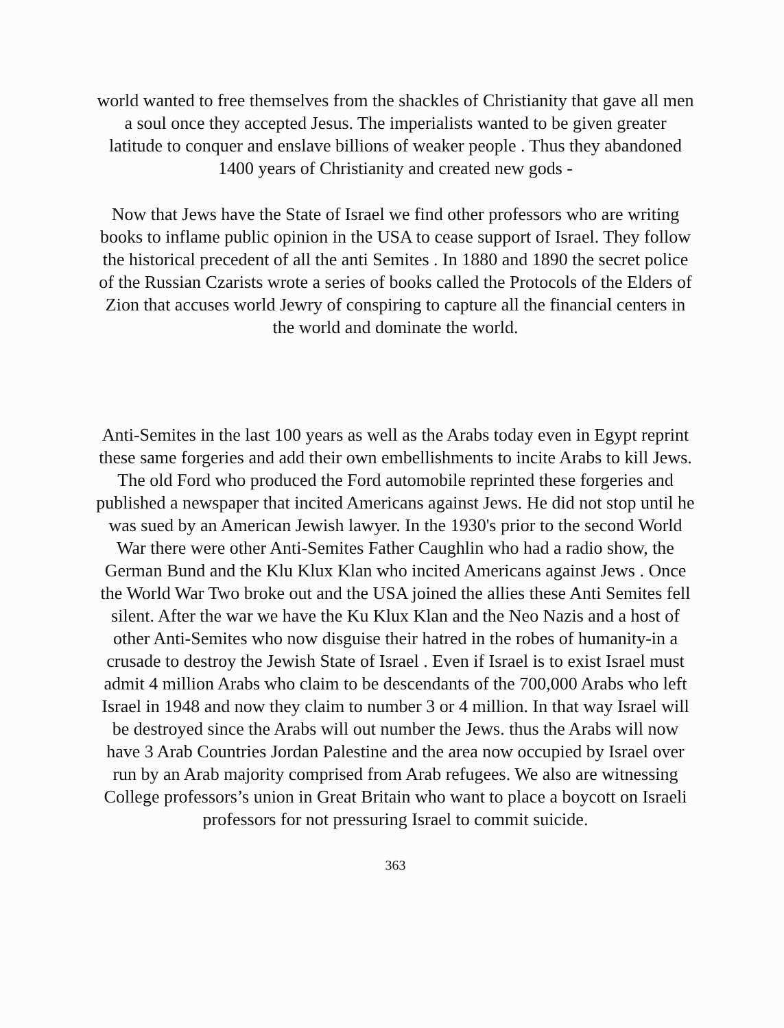world wanted to free themselves from the shackles of Christianity that gave all men a soul once they accepted Jesus. The imperialists wanted to be given greater latitude to conquer and enslave billions of weaker people . Thus they abandoned 1400 years of Christianity and created new gods -
Now that Jews have the State of Israel we find other professors who are writing books to inflame public opinion in the USA to cease support of Israel. They follow the historical precedent of all the anti Semites . In 1880 and 1890 the secret police of the Russian Czarists wrote a series of books called the Protocols of the Elders of Zion that accuses world Jewry of conspiring to capture all the financial centers in the world and dominate the world.
Anti-Semites in the last 100 years as well as the Arabs today even in Egypt reprint these same forgeries and add their own embellishments to incite Arabs to kill Jews. The old Ford who produced the Ford automobile reprinted these forgeries and published a newspaper that incited Americans against Jews. He did not stop until he was sued by an American Jewish lawyer. In the 1930's prior to the second World War there were other Anti-Semites Father Caughlin who had a radio show, the German Bund and the Klu Klux Klan who incited Americans against Jews . Once the World War Two broke out and the USA joined the allies these Anti Semites fell silent. After the war we have the Ku Klux Klan and the Neo Nazis and a host of other Anti-Semites who now disguise their hatred in the robes of humanity-in a crusade to destroy the Jewish State of Israel . Even if Israel is to exist Israel must admit 4 million Arabs who claim to be descendants of the 700,000 Arabs who left Israel in 1948 and now they claim to number 3 or 4 million. In that way Israel will be destroyed since the Arabs will out number the Jews. thus the Arabs will now have 3 Arab Countries Jordan Palestine and the area now occupied by Israel over run by an Arab majority comprised from Arab refugees. We also are witnessing College professors’s union in Great Britain who want to place a boycott on Israeli professors for not pressuring Israel to commit suicide.
363